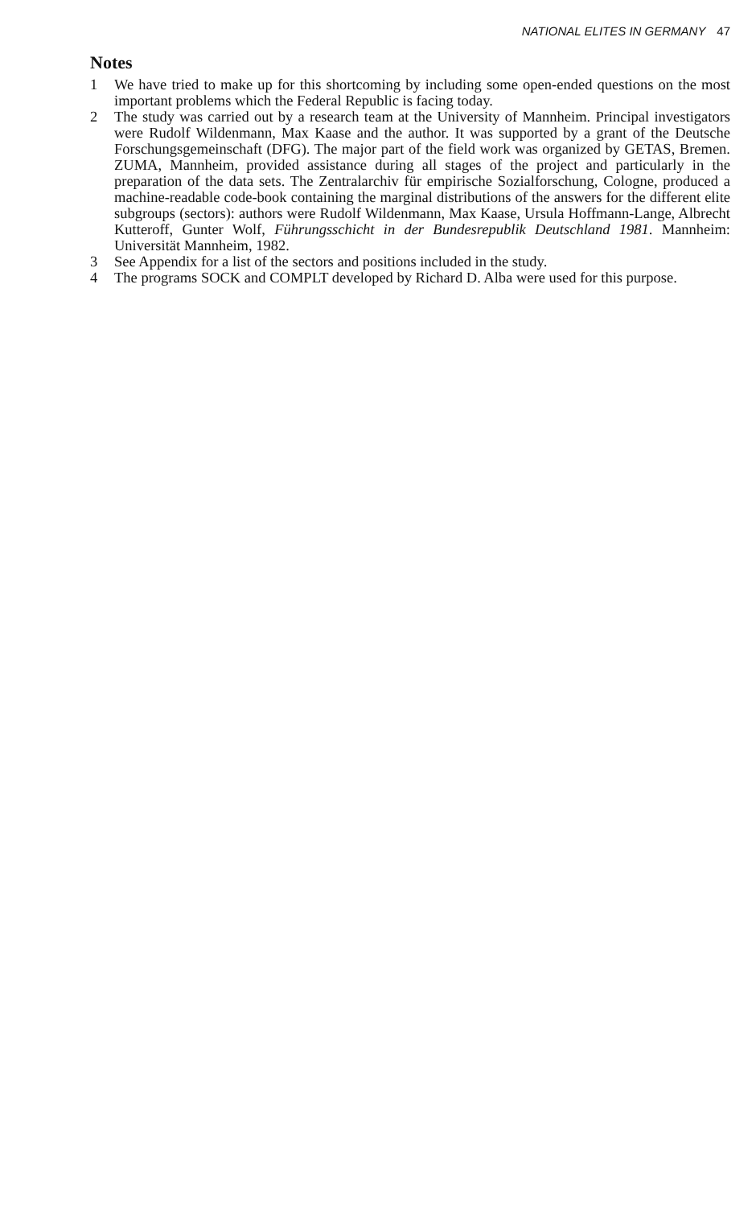NATIONAL ELITES IN GERMANY 47
Notes
1 We have tried to make up for this shortcoming by including some open-ended questions on the most important problems which the Federal Republic is facing today.
2 The study was carried out by a research team at the University of Mannheim. Principal investigators were Rudolf Wildenmann, Max Kaase and the author. It was supported by a grant of the Deutsche Forschungsgemeinschaft (DFG). The major part of the field work was organized by GETAS, Bremen. ZUMA, Mannheim, provided assistance during all stages of the project and particularly in the preparation of the data sets. The Zentralarchiv für empirische Sozialforschung, Cologne, produced a machine-readable code-book containing the marginal distributions of the answers for the different elite subgroups (sectors): authors were Rudolf Wildenmann, Max Kaase, Ursula Hoffmann-Lange, Albrecht Kutteroff, Gunter Wolf, Führungsschicht in der Bundesrepublik Deutschland 1981. Mannheim: Universität Mannheim, 1982.
3 See Appendix for a list of the sectors and positions included in the study.
4 The programs SOCK and COMPLT developed by Richard D. Alba were used for this purpose.